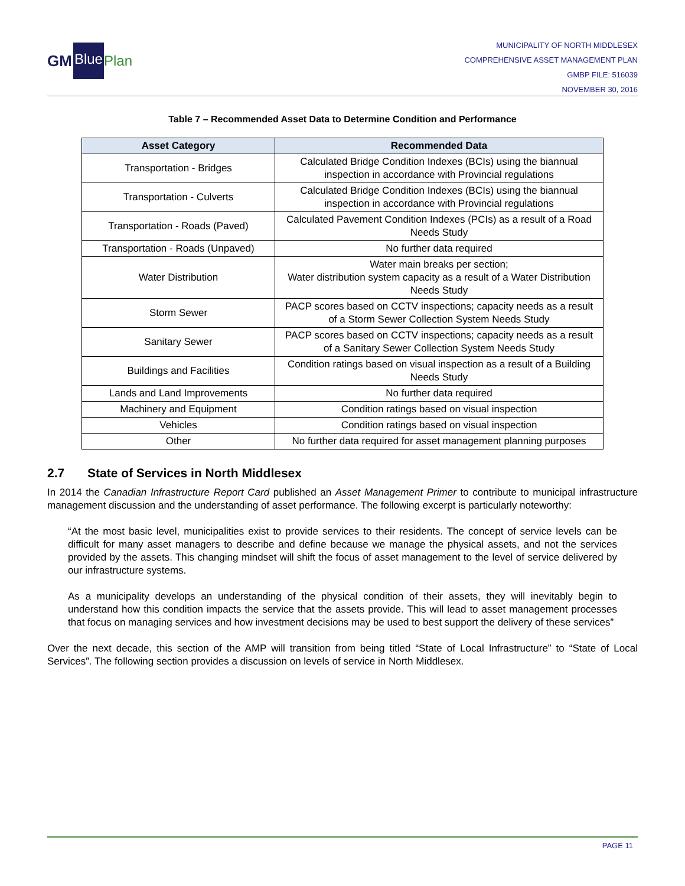GM Blue Plan
MUNICIPALITY OF NORTH MIDDLESEX
COMPREHENSIVE ASSET MANAGEMENT PLAN
GMBP FILE: 516039
NOVEMBER 30, 2016
Table 7 – Recommended Asset Data to Determine Condition and Performance
| Asset Category | Recommended Data |
| --- | --- |
| Transportation - Bridges | Calculated Bridge Condition Indexes (BCIs) using the biannual inspection in accordance with Provincial regulations |
| Transportation - Culverts | Calculated Bridge Condition Indexes (BCIs) using the biannual inspection in accordance with Provincial regulations |
| Transportation - Roads (Paved) | Calculated Pavement Condition Indexes (PCIs) as a result of a Road Needs Study |
| Transportation - Roads (Unpaved) | No further data required |
| Water Distribution | Water main breaks per section; Water distribution system capacity as a result of a Water Distribution Needs Study |
| Storm Sewer | PACP scores based on CCTV inspections; capacity needs as a result of a Storm Sewer Collection System Needs Study |
| Sanitary Sewer | PACP scores based on CCTV inspections; capacity needs as a result of a Sanitary Sewer Collection System Needs Study |
| Buildings and Facilities | Condition ratings based on visual inspection as a result of a Building Needs Study |
| Lands and Land Improvements | No further data required |
| Machinery and Equipment | Condition ratings based on visual inspection |
| Vehicles | Condition ratings based on visual inspection |
| Other | No further data required for asset management planning purposes |
2.7 State of Services in North Middlesex
In 2014 the Canadian Infrastructure Report Card published an Asset Management Primer to contribute to municipal infrastructure management discussion and the understanding of asset performance. The following excerpt is particularly noteworthy:
“At the most basic level, municipalities exist to provide services to their residents. The concept of service levels can be difficult for many asset managers to describe and define because we manage the physical assets, and not the services provided by the assets. This changing mindset will shift the focus of asset management to the level of service delivered by our infrastructure systems.
As a municipality develops an understanding of the physical condition of their assets, they will inevitably begin to understand how this condition impacts the service that the assets provide. This will lead to asset management processes that focus on managing services and how investment decisions may be used to best support the delivery of these services”
Over the next decade, this section of the AMP will transition from being titled “State of Local Infrastructure” to “State of Local Services”. The following section provides a discussion on levels of service in North Middlesex.
PAGE 11